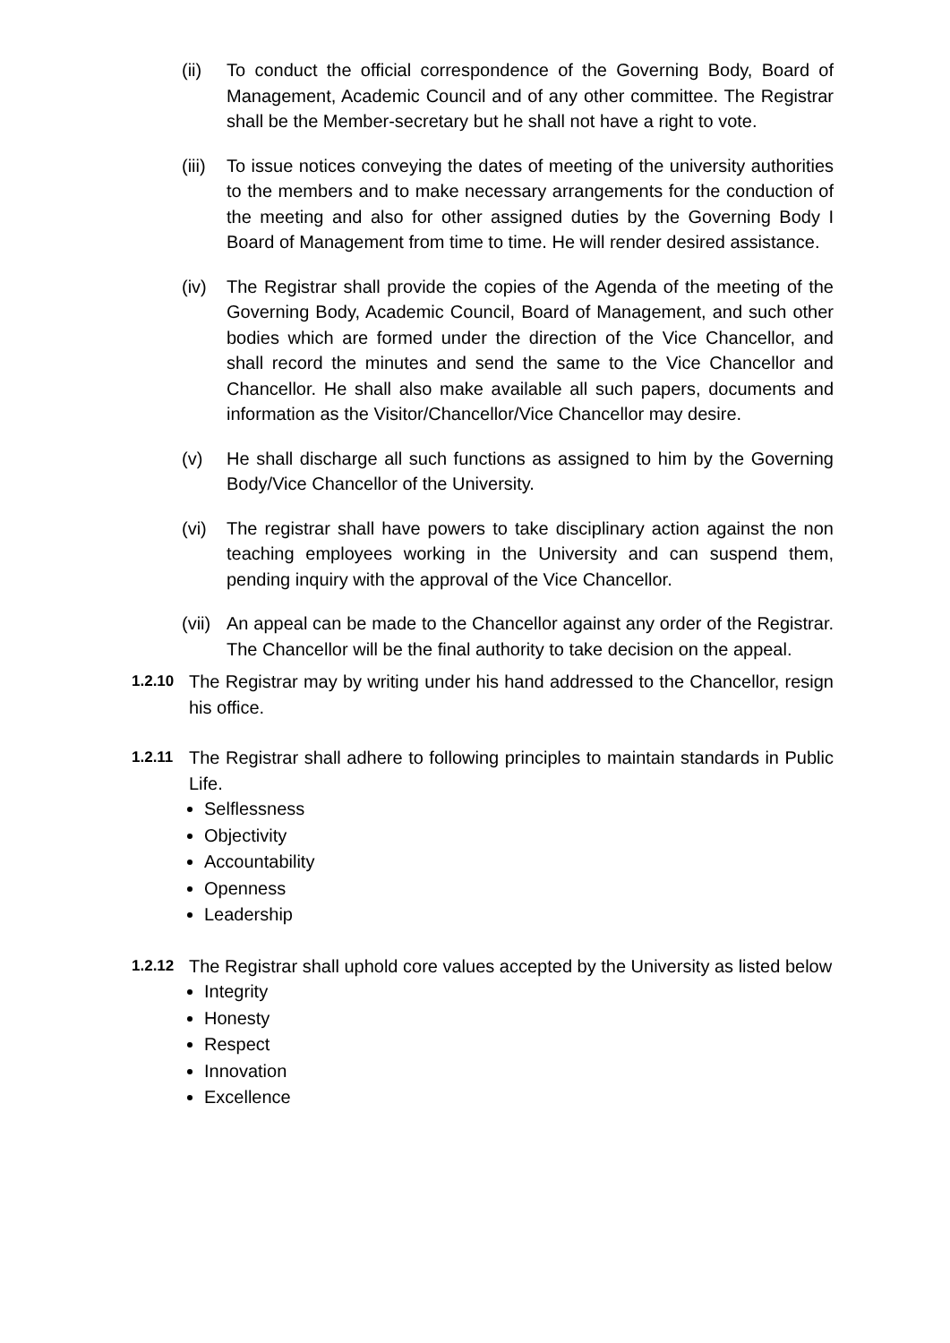(ii) To conduct the official correspondence of the Governing Body, Board of Management, Academic Council and of any other committee. The Registrar shall be the Member-secretary but he shall not have a right to vote.
(iii) To issue notices conveying the dates of meeting of the university authorities to the members and to make necessary arrangements for the conduction of the meeting and also for other assigned duties by the Governing Body I Board of Management from time to time. He will render desired assistance.
(iv) The Registrar shall provide the copies of the Agenda of the meeting of the Governing Body, Academic Council, Board of Management, and such other bodies which are formed under the direction of the Vice Chancellor, and shall record the minutes and send the same to the Vice Chancellor and Chancellor. He shall also make available all such papers, documents and information as the Visitor/Chancellor/Vice Chancellor may desire.
(v) He shall discharge all such functions as assigned to him by the Governing Body/Vice Chancellor of the University.
(vi) The registrar shall have powers to take disciplinary action against the non teaching employees working in the University and can suspend them, pending inquiry with the approval of the Vice Chancellor.
(vii) An appeal can be made to the Chancellor against any order of the Registrar. The Chancellor will be the final authority to take decision on the appeal.
1.2.10 The Registrar may by writing under his hand addressed to the Chancellor, resign his office.
1.2.11 The Registrar shall adhere to following principles to maintain standards in Public Life.
Selflessness
Objectivity
Accountability
Openness
Leadership
1.2.12 The Registrar shall uphold core values accepted by the University as listed below
Integrity
Honesty
Respect
Innovation
Excellence